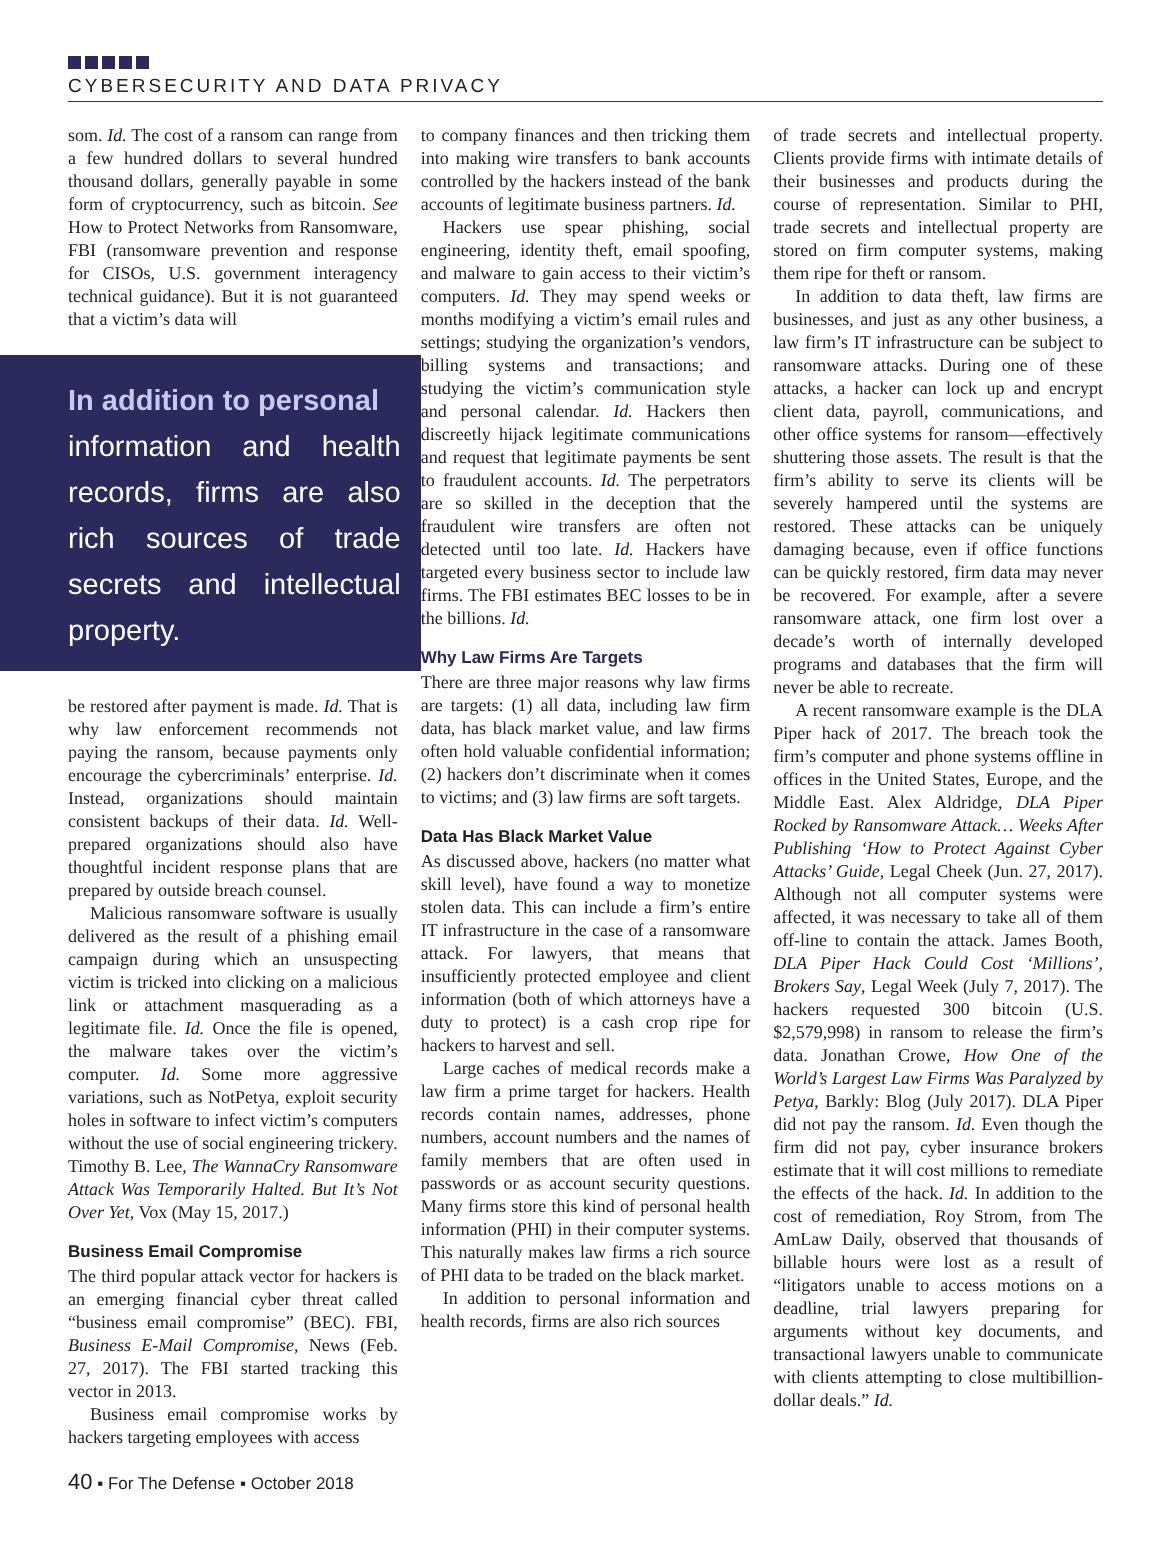CYBERSECURITY AND DATA PRIVACY
som. Id. The cost of a ransom can range from a few hundred dollars to several hundred thousand dollars, generally payable in some form of cryptocurrency, such as bitcoin. See How to Protect Networks from Ransomware, FBI (ransomware prevention and response for CISOs, U.S. government interagency technical guidance). But it is not guaranteed that a victim’s data will
In addition to personal
information and health records, firms are also rich sources of trade secrets and intellectual property.
be restored after payment is made. Id. That is why law enforcement recommends not paying the ransom, because payments only encourage the cybercriminals’ enterprise. Id. Instead, organizations should maintain consistent backups of their data. Id. Well-prepared organizations should also have thoughtful incident response plans that are prepared by outside breach counsel.
Malicious ransomware software is usually delivered as the result of a phishing email campaign during which an unsuspecting victim is tricked into clicking on a malicious link or attachment masquerading as a legitimate file. Id. Once the file is opened, the malware takes over the victim’s computer. Id. Some more aggressive variations, such as NotPetya, exploit security holes in software to infect victim’s computers without the use of social engineering trickery. Timothy B. Lee, The WannaCry Ransomware Attack Was Temporarily Halted. But It’s Not Over Yet, Vox (May 15, 2017.)
Business Email Compromise
The third popular attack vector for hackers is an emerging financial cyber threat called “business email compromise” (BEC). FBI, Business E-Mail Compromise, News (Feb. 27, 2017). The FBI started tracking this vector in 2013.
Business email compromise works by hackers targeting employees with access
to company finances and then tricking them into making wire transfers to bank accounts controlled by the hackers instead of the bank accounts of legitimate business partners. Id.
Hackers use spear phishing, social engineering, identity theft, email spoofing, and malware to gain access to their victim’s computers. Id. They may spend weeks or months modifying a victim’s email rules and settings; studying the organization’s vendors, billing systems and transactions; and studying the victim’s communication style and personal calendar. Id. Hackers then discreetly hijack legitimate communications and request that legitimate payments be sent to fraudulent accounts. Id. The perpetrators are so skilled in the deception that the fraudulent wire transfers are often not detected until too late. Id. Hackers have targeted every business sector to include law firms. The FBI estimates BEC losses to be in the billions. Id.
Why Law Firms Are Targets
There are three major reasons why law firms are targets: (1) all data, including law firm data, has black market value, and law firms often hold valuable confidential information; (2) hackers don’t discriminate when it comes to victims; and (3) law firms are soft targets.
Data Has Black Market Value
As discussed above, hackers (no matter what skill level), have found a way to monetize stolen data. This can include a firm’s entire IT infrastructure in the case of a ransomware attack. For lawyers, that means that insufficiently protected employee and client information (both of which attorneys have a duty to protect) is a cash crop ripe for hackers to harvest and sell.
Large caches of medical records make a law firm a prime target for hackers. Health records contain names, addresses, phone numbers, account numbers and the names of family members that are often used in passwords or as account security questions. Many firms store this kind of personal health information (PHI) in their computer systems. This naturally makes law firms a rich source of PHI data to be traded on the black market.
In addition to personal information and health records, firms are also rich sources
of trade secrets and intellectual property. Clients provide firms with intimate details of their businesses and products during the course of representation. Similar to PHI, trade secrets and intellectual property are stored on firm computer systems, making them ripe for theft or ransom.
In addition to data theft, law firms are businesses, and just as any other business, a law firm’s IT infrastructure can be subject to ransomware attacks. During one of these attacks, a hacker can lock up and encrypt client data, payroll, communications, and other office systems for ransom—effectively shuttering those assets. The result is that the firm’s ability to serve its clients will be severely hampered until the systems are restored. These attacks can be uniquely damaging because, even if office functions can be quickly restored, firm data may never be recovered. For example, after a severe ransomware attack, one firm lost over a decade’s worth of internally developed programs and databases that the firm will never be able to recreate.
A recent ransomware example is the DLA Piper hack of 2017. The breach took the firm’s computer and phone systems offline in offices in the United States, Europe, and the Middle East. Alex Aldridge, DLA Piper Rocked by Ransomware Attack… Weeks After Publishing ‘How to Protect Against Cyber Attacks’ Guide, Legal Cheek (Jun. 27, 2017). Although not all computer systems were affected, it was necessary to take all of them off-line to contain the attack. James Booth, DLA Piper Hack Could Cost ‘Millions’, Brokers Say, Legal Week (July 7, 2017). The hackers requested 300 bitcoin (U.S. $2,579,998) in ransom to release the firm’s data. Jonathan Crowe, How One of the World’s Largest Law Firms Was Paralyzed by Petya, Barkly: Blog (July 2017). DLA Piper did not pay the ransom. Id. Even though the firm did not pay, cyber insurance brokers estimate that it will cost millions to remediate the effects of the hack. Id. In addition to the cost of remediation, Roy Strom, from The AmLaw Daily, observed that thousands of billable hours were lost as a result of “litigators unable to access motions on a deadline, trial lawyers preparing for arguments without key documents, and transactional lawyers unable to communicate with clients attempting to close multibillion-dollar deals.” Id.
40 ▪ For The Defense ▪ October 2018